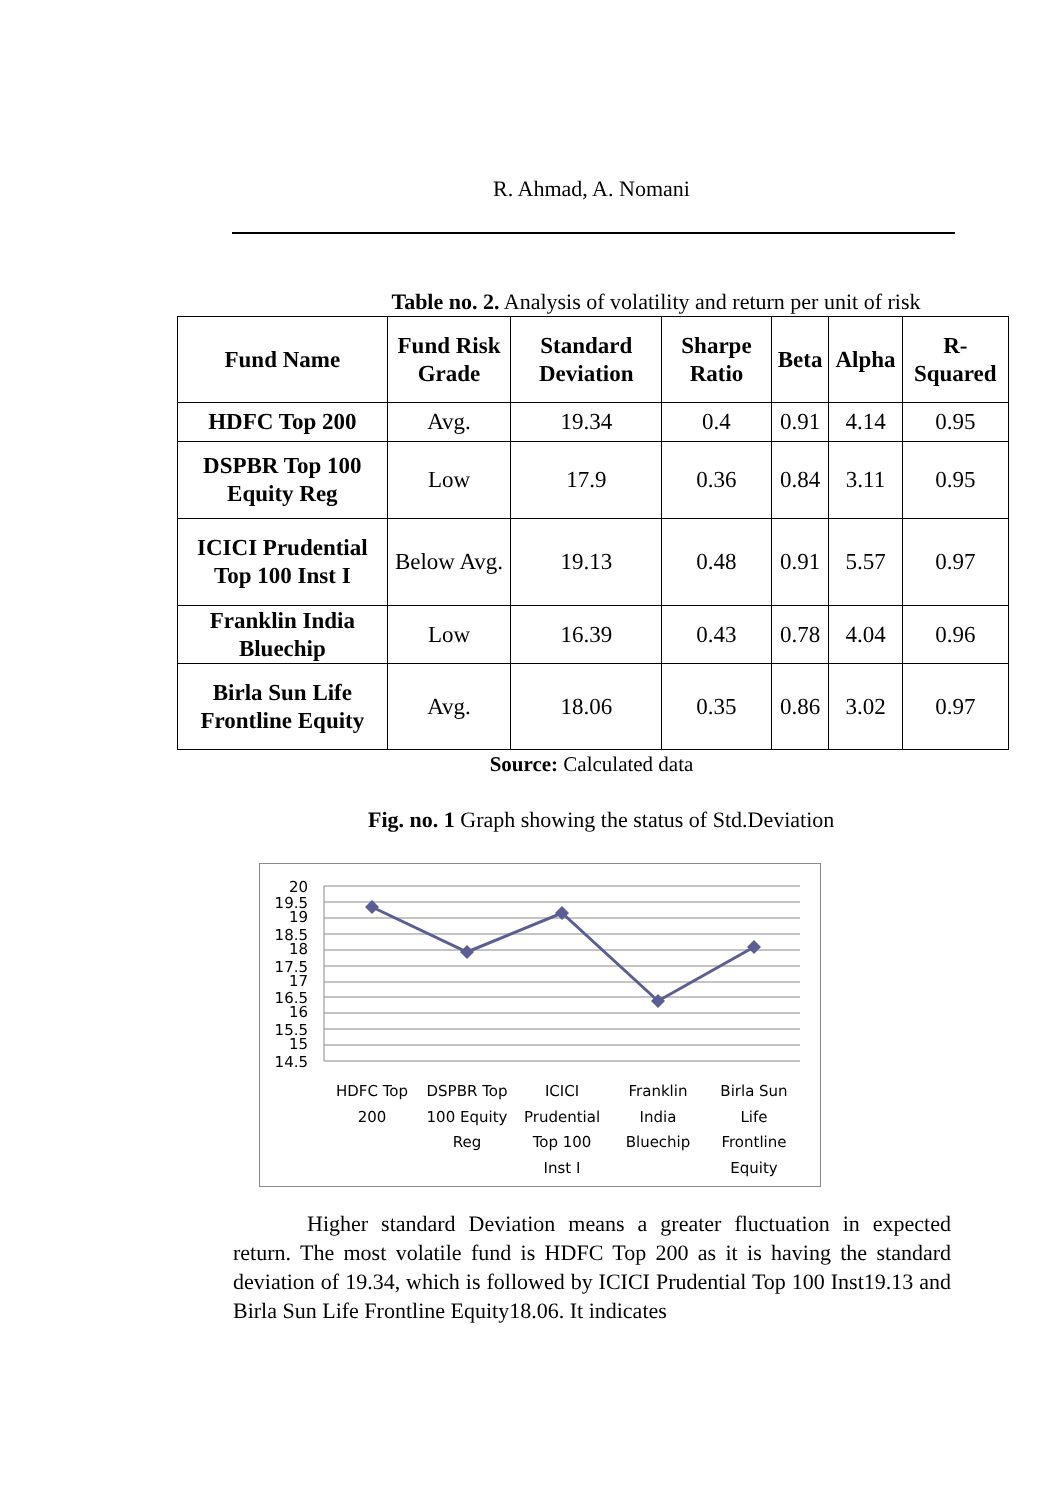R. Ahmad, A. Nomani
Table no. 2. Analysis of volatility and return per unit of risk
| Fund Name | Fund Risk Grade | Standard Deviation | Sharpe Ratio | Beta | Alpha | R-Squared |
| --- | --- | --- | --- | --- | --- | --- |
| HDFC Top 200 | Avg. | 19.34 | 0.4 | 0.91 | 4.14 | 0.95 |
| DSPBR Top 100 Equity Reg | Low | 17.9 | 0.36 | 0.84 | 3.11 | 0.95 |
| ICICI Prudential Top 100 Inst I | Below Avg. | 19.13 | 0.48 | 0.91 | 5.57 | 0.97 |
| Franklin India Bluechip | Low | 16.39 | 0.43 | 0.78 | 4.04 | 0.96 |
| Birla Sun Life Frontline Equity | Avg. | 18.06 | 0.35 | 0.86 | 3.02 | 0.97 |
Source: Calculated data
Fig. no. 1 Graph showing the status of Std.Deviation
20
19.5
19
18.5
18
17.5
17
16.5
16
15.5
15
14.5
HDFC Top
200
DSPBR Top
100 Equity
Reg
ICICI
Prudential
Top 100
Inst I
Franklin
India
Bluechip
Birla Sun
Life
Frontline
Equity
Higher standard Deviation means a greater fluctuation in expected return. The most volatile fund is HDFC Top 200 as it is having the standard deviation of 19.34, which is followed by ICICI Prudential Top 100 Inst19.13 and Birla Sun Life Frontline Equity18.06. It indicates